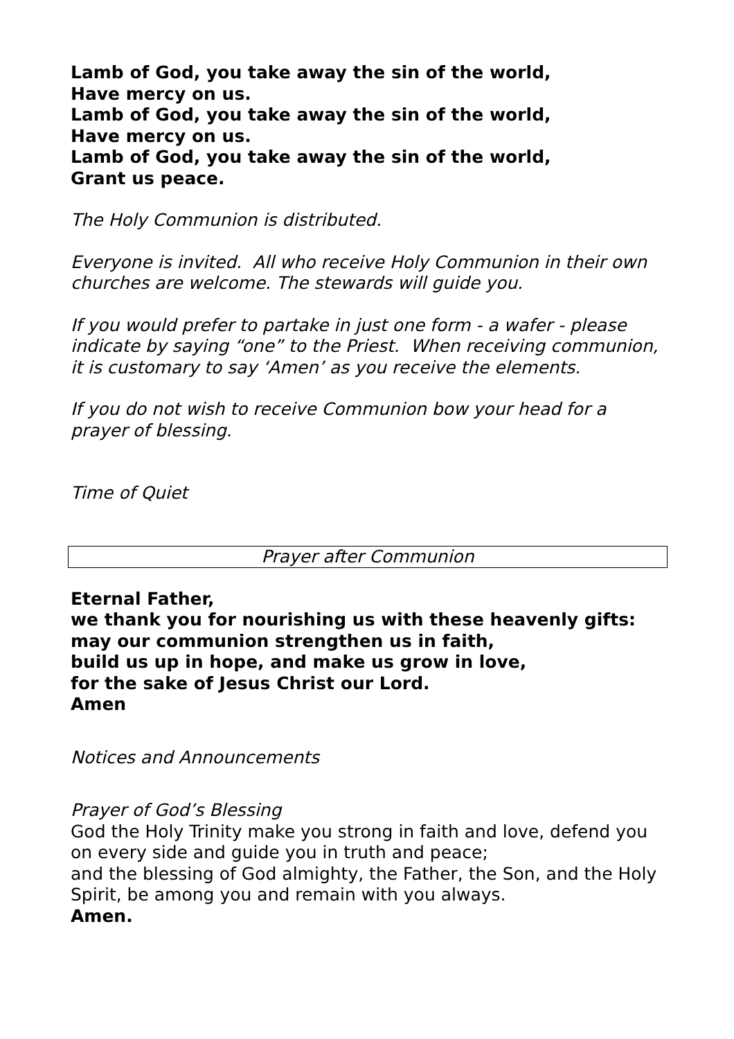Lamb of God, you take away the sin of the world,
Have mercy on us.
Lamb of God, you take away the sin of the world,
Have mercy on us.
Lamb of God, you take away the sin of the world,
Grant us peace.
The Holy Communion is distributed.
Everyone is invited. All who receive Holy Communion in their own churches are welcome. The stewards will guide you.
If you would prefer to partake in just one form - a wafer - please indicate by saying “one” to the Priest. When receiving communion, it is customary to say ‘Amen’ as you receive the elements.
If you do not wish to receive Communion bow your head for a prayer of blessing.
Time of Quiet
Prayer after Communion
Eternal Father,
we thank you for nourishing us with these heavenly gifts:
may our communion strengthen us in faith,
build us up in hope, and make us grow in love,
for the sake of Jesus Christ our Lord.
Amen
Notices and Announcements
Prayer of God’s Blessing
God the Holy Trinity make you strong in faith and love, defend you on every side and guide you in truth and peace;
and the blessing of God almighty, the Father, the Son, and the Holy Spirit, be among you and remain with you always.
Amen.